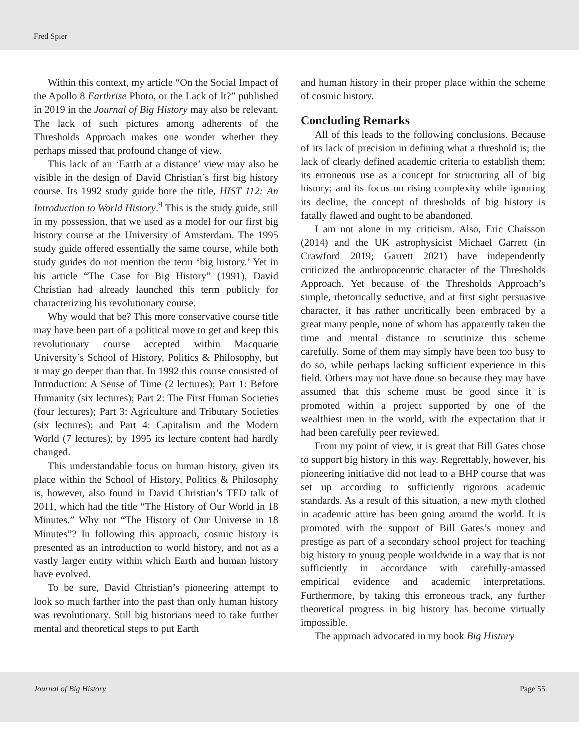Fred Spier
Within this context, my article “On the Social Impact of the Apollo 8 Earthrise Photo, or the Lack of It?” published in 2019 in the Journal of Big History may also be relevant. The lack of such pictures among adherents of the Thresholds Approach makes one wonder whether they perhaps missed that profound change of view.
This lack of an ‘Earth at a distance’ view may also be visible in the design of David Christian’s first big history course. Its 1992 study guide bore the title, HIST 112: An Introduction to World History.<sup>9</sup> This is the study guide, still in my possession, that we used as a model for our first big history course at the University of Amsterdam. The 1995 study guide offered essentially the same course, while both study guides do not mention the term ‘big history.’ Yet in his article “The Case for Big History” (1991), David Christian had already launched this term publicly for characterizing his revolutionary course.
Why would that be? This more conservative course title may have been part of a political move to get and keep this revolutionary course accepted within Macquarie University’s School of History, Politics & Philosophy, but it may go deeper than that. In 1992 this course consisted of Introduction: A Sense of Time (2 lectures); Part 1: Before Humanity (six lectures); Part 2: The First Human Societies (four lectures); Part 3: Agriculture and Tributary Societies (six lectures); and Part 4: Capitalism and the Modern World (7 lectures); by 1995 its lecture content had hardly changed.
This understandable focus on human history, given its place within the School of History, Politics & Philosophy is, however, also found in David Christian’s TED talk of 2011, which had the title “The History of Our World in 18 Minutes.” Why not “The History of Our Universe in 18 Minutes”? In following this approach, cosmic history is presented as an introduction to world history, and not as a vastly larger entity within which Earth and human history have evolved.
To be sure, David Christian’s pioneering attempt to look so much farther into the past than only human history was revolutionary. Still big historians need to take further mental and theoretical steps to put Earth
and human history in their proper place within the scheme of cosmic history.
Concluding Remarks
All of this leads to the following conclusions. Because of its lack of precision in defining what a threshold is; the lack of clearly defined academic criteria to establish them; its erroneous use as a concept for structuring all of big history; and its focus on rising complexity while ignoring its decline, the concept of thresholds of big history is fatally flawed and ought to be abandoned.
I am not alone in my criticism. Also, Eric Chaisson (2014) and the UK astrophysicist Michael Garrett (in Crawford 2019; Garrett 2021) have independently criticized the anthropocentric character of the Thresholds Approach. Yet because of the Thresholds Approach’s simple, rhetorically seductive, and at first sight persuasive character, it has rather uncritically been embraced by a great many people, none of whom has apparently taken the time and mental distance to scrutinize this scheme carefully. Some of them may simply have been too busy to do so, while perhaps lacking sufficient experience in this field. Others may not have done so because they may have assumed that this scheme must be good since it is promoted within a project supported by one of the wealthiest men in the world, with the expectation that it had been carefully peer reviewed.
From my point of view, it is great that Bill Gates chose to support big history in this way. Regrettably, however, his pioneering initiative did not lead to a BHP course that was set up according to sufficiently rigorous academic standards. As a result of this situation, a new myth clothed in academic attire has been going around the world. It is promoted with the support of Bill Gates’s money and prestige as part of a secondary school project for teaching big history to young people worldwide in a way that is not sufficiently in accordance with carefully-amassed empirical evidence and academic interpretations. Furthermore, by taking this erroneous track, any further theoretical progress in big history has become virtually impossible.
The approach advocated in my book Big History
Journal of Big History Page 55